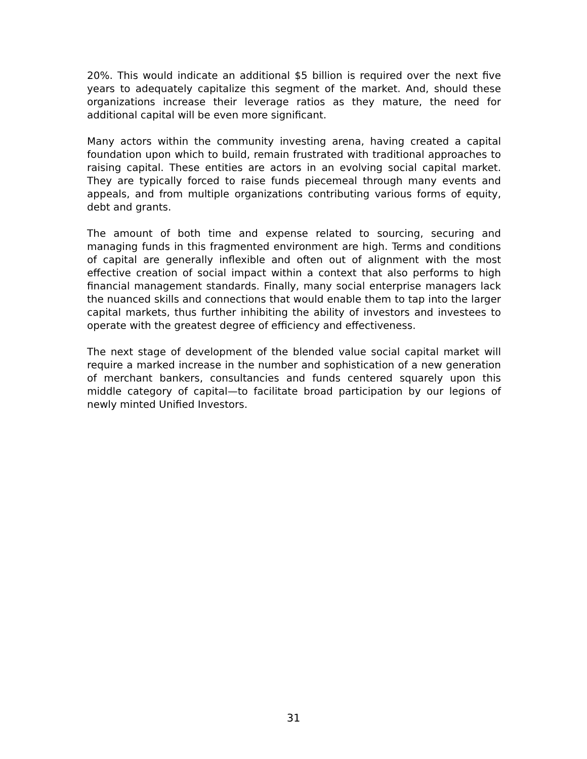20%. This would indicate an additional $5 billion is required over the next five years to adequately capitalize this segment of the market. And, should these organizations increase their leverage ratios as they mature, the need for additional capital will be even more significant.
Many actors within the community investing arena, having created a capital foundation upon which to build, remain frustrated with traditional approaches to raising capital. These entities are actors in an evolving social capital market. They are typically forced to raise funds piecemeal through many events and appeals, and from multiple organizations contributing various forms of equity, debt and grants.
The amount of both time and expense related to sourcing, securing and managing funds in this fragmented environment are high. Terms and conditions of capital are generally inflexible and often out of alignment with the most effective creation of social impact within a context that also performs to high financial management standards. Finally, many social enterprise managers lack the nuanced skills and connections that would enable them to tap into the larger capital markets, thus further inhibiting the ability of investors and investees to operate with the greatest degree of efficiency and effectiveness.
The next stage of development of the blended value social capital market will require a marked increase in the number and sophistication of a new generation of merchant bankers, consultancies and funds centered squarely upon this middle category of capital—to facilitate broad participation by our legions of newly minted Unified Investors.
31